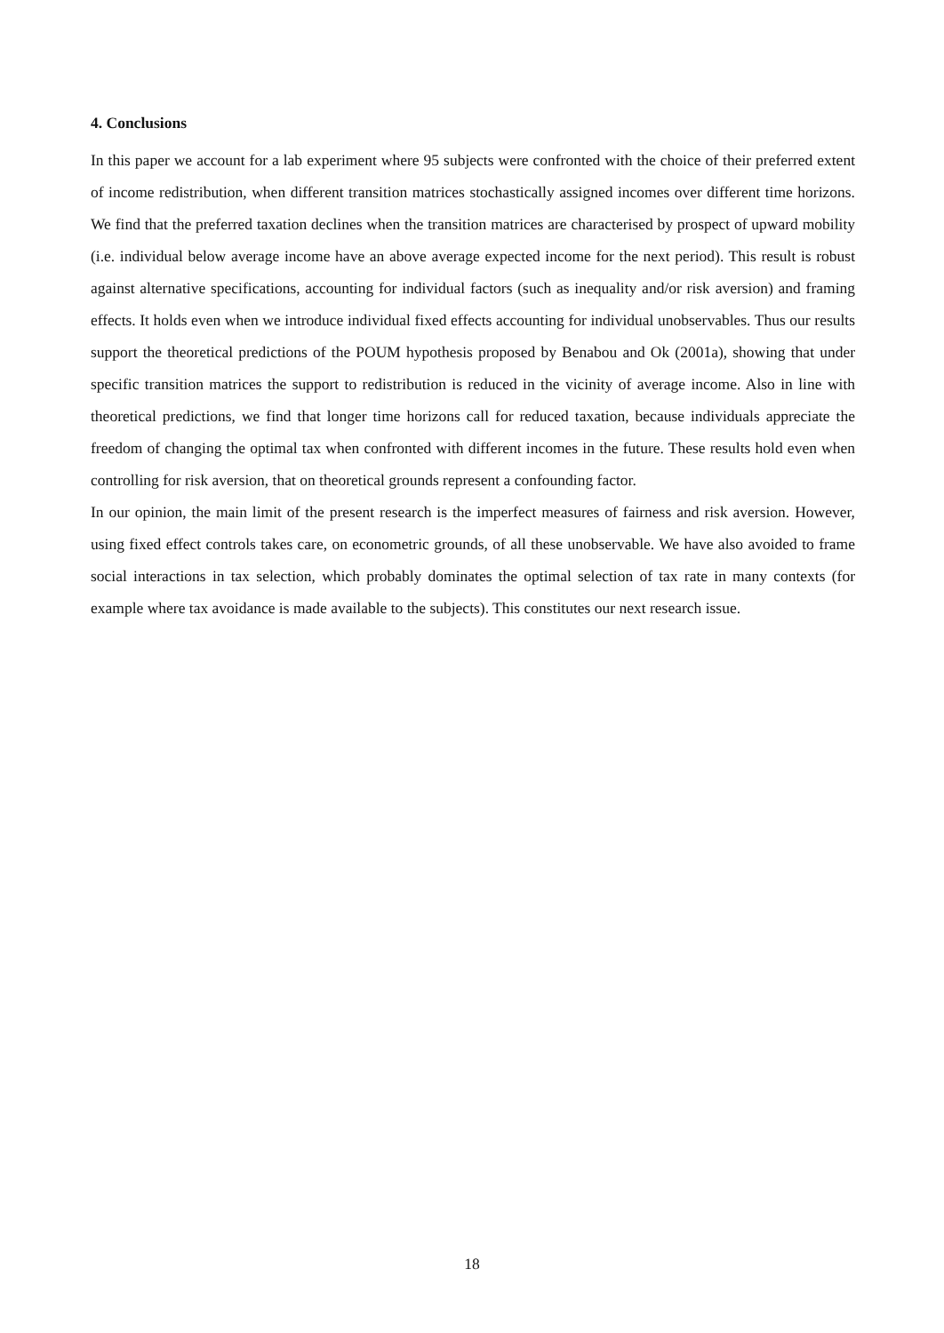4. Conclusions
In this paper we account for a lab experiment where 95 subjects were confronted with the choice of their preferred extent of income redistribution, when different transition matrices stochastically assigned incomes over different time horizons. We find that the preferred taxation declines when the transition matrices are characterised by prospect of upward mobility (i.e. individual below average income have an above average expected income for the next period). This result is robust against alternative specifications, accounting for individual factors (such as inequality and/or risk aversion) and framing effects. It holds even when we introduce individual fixed effects accounting for individual unobservables. Thus our results support the theoretical predictions of the POUM hypothesis proposed by Benabou and Ok (2001a), showing that under specific transition matrices the support to redistribution is reduced in the vicinity of average income. Also in line with theoretical predictions, we find that longer time horizons call for reduced taxation, because individuals appreciate the freedom of changing the optimal tax when confronted with different incomes in the future. These results hold even when controlling for risk aversion, that on theoretical grounds represent a confounding factor.
In our opinion, the main limit of the present research is the imperfect measures of fairness and risk aversion. However, using fixed effect controls takes care, on econometric grounds, of all these unobservable. We have also avoided to frame social interactions in tax selection, which probably dominates the optimal selection of tax rate in many contexts (for example where tax avoidance is made available to the subjects). This constitutes our next research issue.
18